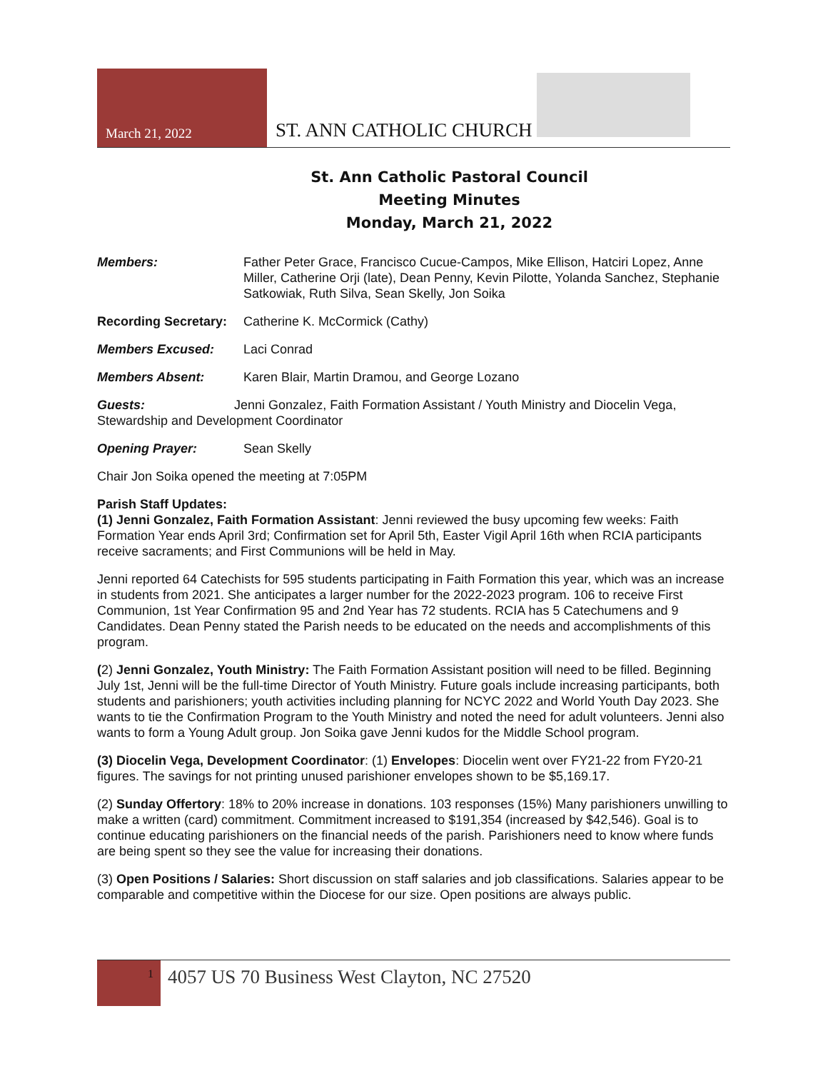March 21, 2022
ST. ANN CATHOLIC CHURCH
St. Ann Catholic Pastoral Council
Meeting Minutes
Monday, March 21, 2022
Members: Father Peter Grace, Francisco Cucue-Campos, Mike Ellison, Hatciri Lopez, Anne Miller, Catherine Orji (late), Dean Penny, Kevin Pilotte, Yolanda Sanchez, Stephanie Satkowiak, Ruth Silva, Sean Skelly, Jon Soika
Recording Secretary:
Catherine K. McCormick (Cathy)
Members Excused: Laci Conrad
Members Absent: Karen Blair, Martin Dramou, and George Lozano
Guests: Jenni Gonzalez, Faith Formation Assistant / Youth Ministry and Diocelin Vega, Stewardship and Development Coordinator
Opening Prayer: Sean Skelly
Chair Jon Soika opened the meeting at 7:05PM
Parish Staff Updates:
(1) Jenni Gonzalez, Faith Formation Assistant: Jenni reviewed the busy upcoming few weeks: Faith Formation Year ends April 3rd; Confirmation set for April 5th, Easter Vigil April 16th when RCIA participants receive sacraments; and First Communions will be held in May.
Jenni reported 64 Catechists for 595 students participating in Faith Formation this year, which was an increase in students from 2021. She anticipates a larger number for the 2022-2023 program. 106 to receive First Communion, 1st Year Confirmation 95 and 2nd Year has 72 students. RCIA has 5 Catechumens and 9 Candidates. Dean Penny stated the Parish needs to be educated on the needs and accomplishments of this program.
(2) Jenni Gonzalez, Youth Ministry: The Faith Formation Assistant position will need to be filled. Beginning July 1st, Jenni will be the full-time Director of Youth Ministry. Future goals include increasing participants, both students and parishioners; youth activities including planning for NCYC 2022 and World Youth Day 2023. She wants to tie the Confirmation Program to the Youth Ministry and noted the need for adult volunteers. Jenni also wants to form a Young Adult group. Jon Soika gave Jenni kudos for the Middle School program.
(3) Diocelin Vega, Development Coordinator: (1) Envelopes: Diocelin went over FY21-22 from FY20-21 figures. The savings for not printing unused parishioner envelopes shown to be $5,169.17.
(2) Sunday Offertory: 18% to 20% increase in donations. 103 responses (15%) Many parishioners unwilling to make a written (card) commitment. Commitment increased to $191,354 (increased by $42,546). Goal is to continue educating parishioners on the financial needs of the parish. Parishioners need to know where funds are being spent so they see the value for increasing their donations.
(3) Open Positions / Salaries: Short discussion on staff salaries and job classifications. Salaries appear to be comparable and competitive within the Diocese for our size. Open positions are always public.
1
4057 US 70 Business West Clayton, NC 27520